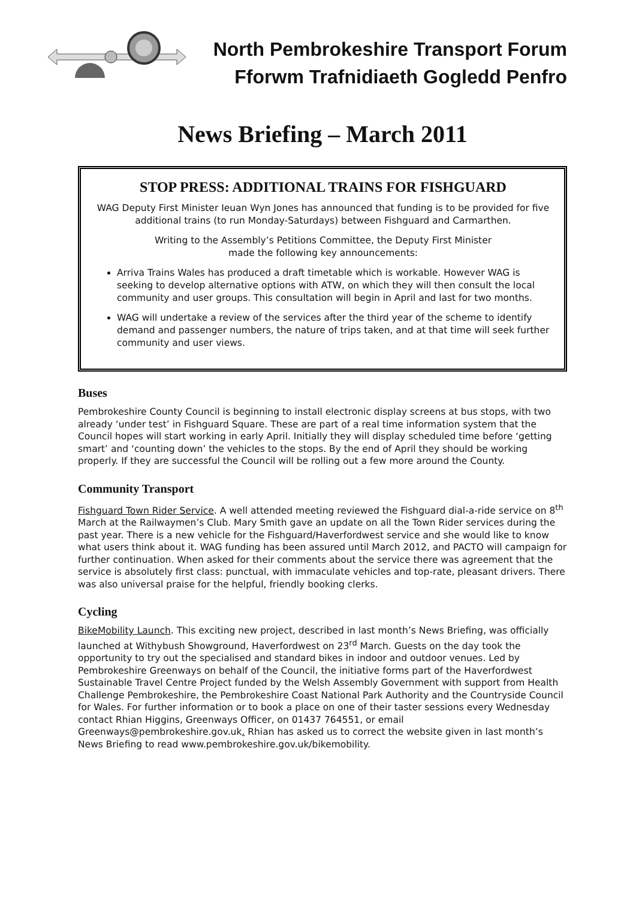North Pembrokeshire Transport Forum
Fforwm Trafnidiaeth Gogledd Penfro
News Briefing – March 2011
STOP PRESS: ADDITIONAL TRAINS FOR FISHGUARD
WAG Deputy First Minister Ieuan Wyn Jones has announced that funding is to be provided for five additional trains (to run Monday-Saturdays) between Fishguard and Carmarthen.
Writing to the Assembly’s Petitions Committee, the Deputy First Minister
made the following key announcements:
Arriva Trains Wales has produced a draft timetable which is workable. However WAG is seeking to develop alternative options with ATW, on which they will then consult the local community and user groups. This consultation will begin in April and last for two months.
WAG will undertake a review of the services after the third year of the scheme to identify demand and passenger numbers, the nature of trips taken, and at that time will seek further community and user views.
Buses
Pembrokeshire County Council is beginning to install electronic display screens at bus stops, with two already ‘under test’ in Fishguard Square. These are part of a real time information system that the Council hopes will start working in early April. Initially they will display scheduled time before ‘getting smart’ and ‘counting down’ the vehicles to the stops. By the end of April they should be working properly. If they are successful the Council will be rolling out a few more around the County.
Community Transport
Fishguard Town Rider Service. A well attended meeting reviewed the Fishguard dial-a-ride service on 8<sup>th</sup> March at the Railwaymen’s Club. Mary Smith gave an update on all the Town Rider services during the past year. There is a new vehicle for the Fishguard/Haverfordwest service and she would like to know what users think about it. WAG funding has been assured until March 2012, and PACTO will campaign for further continuation. When asked for their comments about the service there was agreement that the service is absolutely first class: punctual, with immaculate vehicles and top-rate, pleasant drivers. There was also universal praise for the helpful, friendly booking clerks.
Cycling
BikeMobility Launch. This exciting new project, described in last month’s News Briefing, was officially launched at Withybush Showground, Haverfordwest on 23<sup>rd</sup> March. Guests on the day took the opportunity to try out the specialised and standard bikes in indoor and outdoor venues. Led by Pembrokeshire Greenways on behalf of the Council, the initiative forms part of the Haverfordwest Sustainable Travel Centre Project funded by the Welsh Assembly Government with support from Health Challenge Pembrokeshire, the Pembrokeshire Coast National Park Authority and the Countryside Council for Wales. For further information or to book a place on one of their taster sessions every Wednesday contact Rhian Higgins, Greenways Officer, on 01437 764551, or email Greenways@pembrokeshire.gov.uk. Rhian has asked us to correct the website given in last month’s News Briefing to read www.pembrokeshire.gov.uk/bikemobility.